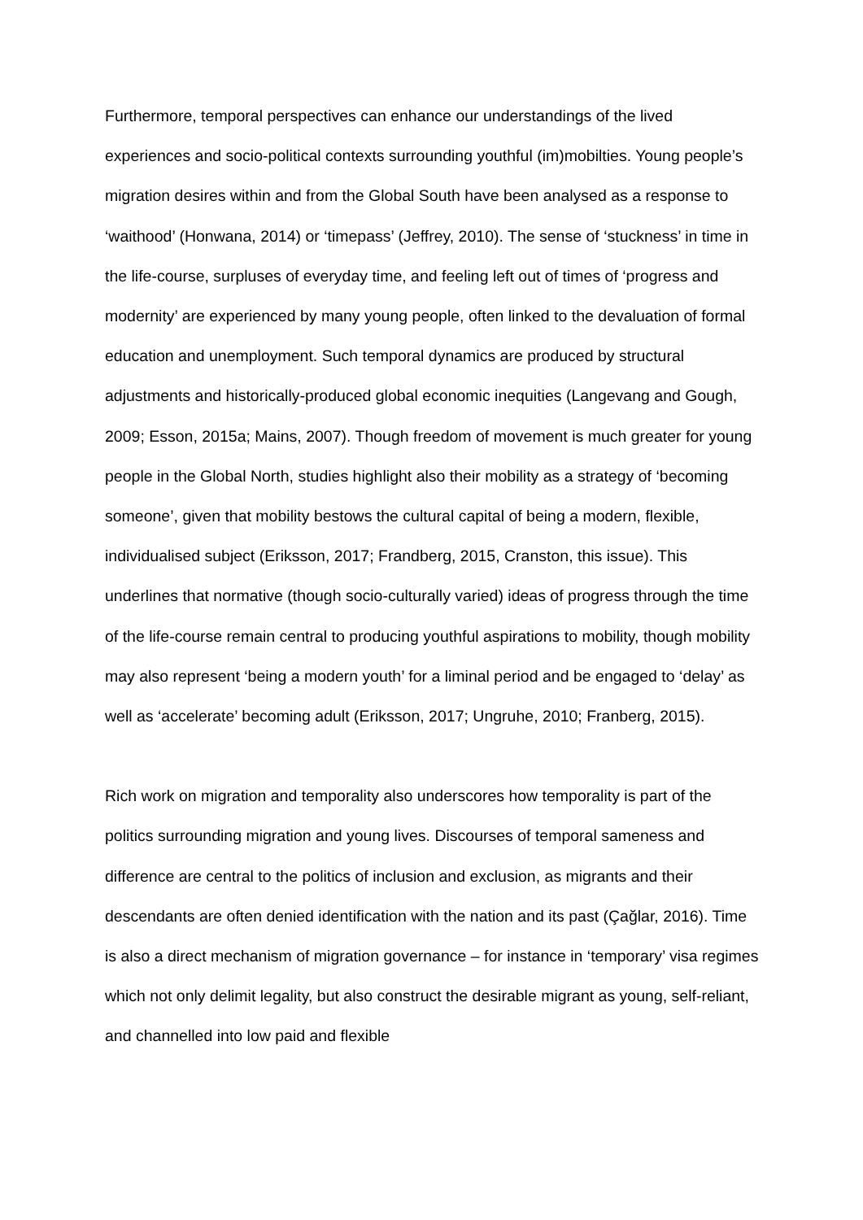Furthermore, temporal perspectives can enhance our understandings of the lived experiences and socio-political contexts surrounding youthful (im)mobilties. Young people’s migration desires within and from the Global South have been analysed as a response to ‘waithood’ (Honwana, 2014) or ‘timepass’ (Jeffrey, 2010). The sense of ‘stuckness’ in time in the life-course, surpluses of everyday time, and feeling left out of times of ‘progress and modernity’ are experienced by many young people, often linked to the devaluation of formal education and unemployment. Such temporal dynamics are produced by structural adjustments and historically-produced global economic inequities (Langevang and Gough, 2009; Esson, 2015a; Mains, 2007). Though freedom of movement is much greater for young people in the Global North, studies highlight also their mobility as a strategy of ‘becoming someone’, given that mobility bestows the cultural capital of being a modern, flexible, individualised subject (Eriksson, 2017; Frandberg, 2015, Cranston, this issue). This underlines that normative (though socio-culturally varied) ideas of progress through the time of the life-course remain central to producing youthful aspirations to mobility, though mobility may also represent ‘being a modern youth’ for a liminal period and be engaged to ‘delay’ as well as ‘accelerate’ becoming adult (Eriksson, 2017; Ungruhe, 2010; Franberg, 2015).
Rich work on migration and temporality also underscores how temporality is part of the politics surrounding migration and young lives. Discourses of temporal sameness and difference are central to the politics of inclusion and exclusion, as migrants and their descendants are often denied identification with the nation and its past (Çağlar, 2016). Time is also a direct mechanism of migration governance – for instance in ‘temporary’ visa regimes which not only delimit legality, but also construct the desirable migrant as young, self-reliant, and channelled into low paid and flexible